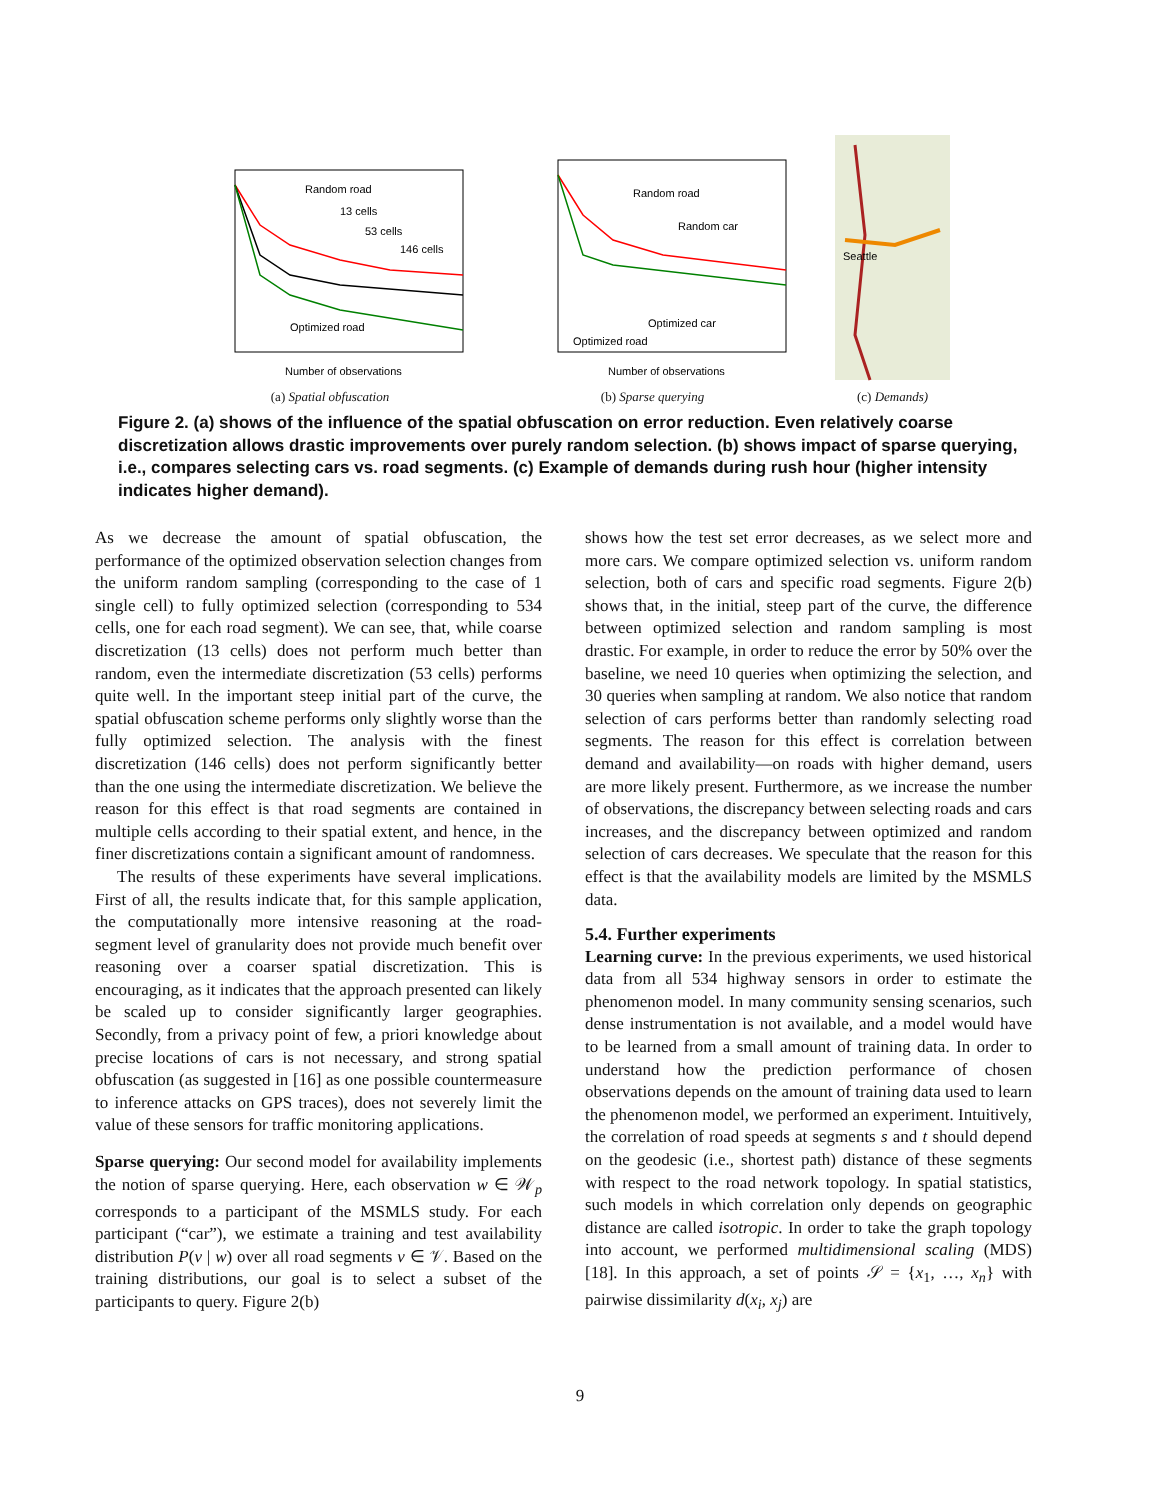Random road
13 cells
53 cells
146 cells
Optimized road
Number of observations
(a) Spatial obfuscation
Random road
Random car
Optimized car
Optimized road
Number of observations
(b) Sparse querying
Seattle
(c) Demands)
Figure 2. (a) shows of the influence of the spatial obfuscation on error reduction. Even relatively coarse discretization allows drastic improvements over purely random selection. (b) shows impact of sparse querying, i.e., compares selecting cars vs. road segments. (c) Example of demands during rush hour (higher intensity indicates higher demand).
As we decrease the amount of spatial obfuscation, the performance of the optimized observation selection changes from the uniform random sampling (corresponding to the case of 1 single cell) to fully optimized selection (corresponding to 534 cells, one for each road segment). We can see, that, while coarse discretization (13 cells) does not perform much better than random, even the intermediate discretization (53 cells) performs quite well. In the important steep initial part of the curve, the spatial obfuscation scheme performs only slightly worse than the fully optimized selection. The analysis with the finest discretization (146 cells) does not perform significantly better than the one using the intermediate discretization. We believe the reason for this effect is that road segments are contained in multiple cells according to their spatial extent, and hence, in the finer discretizations contain a significant amount of randomness.
The results of these experiments have several implications. First of all, the results indicate that, for this sample application, the computationally more intensive reasoning at the road-segment level of granularity does not provide much benefit over reasoning over a coarser spatial discretization. This is encouraging, as it indicates that the approach presented can likely be scaled up to consider significantly larger geographies. Secondly, from a privacy point of few, a priori knowledge about precise locations of cars is not necessary, and strong spatial obfuscation (as suggested in [16] as one possible countermeasure to inference attacks on GPS traces), does not severely limit the value of these sensors for traffic monitoring applications.
Sparse querying: Our second model for availability implements the notion of sparse querying. Here, each observation w ∈ 𝒲<sub>p</sub> corresponds to a participant of the MSMLS study. For each participant (“car”), we estimate a training and test availability distribution P(v | w) over all road segments v ∈ 𝒱. Based on the training distributions, our goal is to select a subset of the participants to query. Figure 2(b)
shows how the test set error decreases, as we select more and more cars. We compare optimized selection vs. uniform random selection, both of cars and specific road segments. Figure 2(b) shows that, in the initial, steep part of the curve, the difference between optimized selection and random sampling is most drastic. For example, in order to reduce the error by 50% over the baseline, we need 10 queries when optimizing the selection, and 30 queries when sampling at random. We also notice that random selection of cars performs better than randomly selecting road segments. The reason for this effect is correlation between demand and availability—on roads with higher demand, users are more likely present. Furthermore, as we increase the number of observations, the discrepancy between selecting roads and cars increases, and the discrepancy between optimized and random selection of cars decreases. We speculate that the reason for this effect is that the availability models are limited by the MSMLS data.
5.4. Further experiments
Learning curve: In the previous experiments, we used historical data from all 534 highway sensors in order to estimate the phenomenon model. In many community sensing scenarios, such dense instrumentation is not available, and a model would have to be learned from a small amount of training data. In order to understand how the prediction performance of chosen observations depends on the amount of training data used to learn the phenomenon model, we performed an experiment. Intuitively, the correlation of road speeds at segments s and t should depend on the geodesic (i.e., shortest path) distance of these segments with respect to the road network topology. In spatial statistics, such models in which correlation only depends on geographic distance are called isotropic. In order to take the graph topology into account, we performed multidimensional scaling (MDS) [18]. In this approach, a set of points 𝒮 = {x<sub>1</sub>, …, x<sub>n</sub>} with pairwise dissimilarity d(x<sub>i</sub>, x<sub>j</sub>) are
9